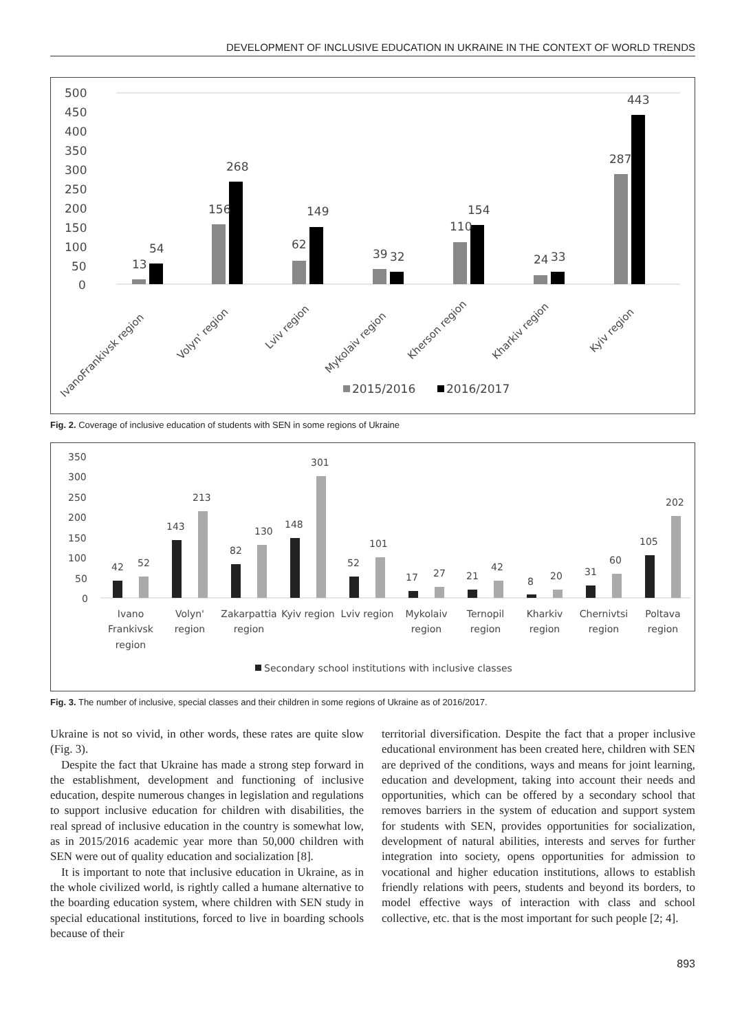DEVELOPMENT OF INCLUSIVE EDUCATION IN UKRAINE IN THE CONTEXT OF WORLD TRENDS
500
450
400
350
300
250
200
150
100
50
0
13
54
156
268
62
149
39
32
110
154
24
33
287
443
IvanoFrankivsk region
Volyn' region
Lviv region
Mykolaiv region
Kherson region
Kharkiv region
Kyiv region
2015/2016
2016/2017
Fig. 2. Coverage of inclusive education of students with SEN in some regions of Ukraine
350
300
250
200
150
100
50
0
42
52
143
213
82
130
148
301
52
101
17
27
21
42
8
20
31
60
105
202
Ivano
Frankivsk
region
Volyn'
region
Zakarpattia
region
Kyiv region
Lviv region
Mykolaiv
region
Ternopil
region
Kharkiv
region
Chernivtsi
region
Poltava
region
Secondary school institutions with inclusive classes
Fig. 3. The number of inclusive, special classes and their children in some regions of Ukraine as of 2016/2017.
Ukraine is not so vivid, in other words, these rates are quite slow (Fig. 3).
Despite the fact that Ukraine has made a strong step forward in the establishment, development and functioning of inclusive education, despite numerous changes in legislation and regulations to support inclusive education for children with disabilities, the real spread of inclusive education in the country is somewhat low, as in 2015/2016 academic year more than 50,000 children with SEN were out of quality education and socialization [8].
It is important to note that inclusive education in Ukraine, as in the whole civilized world, is rightly called a humane alternative to the boarding education system, where children with SEN study in special educational institutions, forced to live in boarding schools because of their
territorial diversification. Despite the fact that a proper inclusive educational environment has been created here, children with SEN are deprived of the conditions, ways and means for joint learning, education and development, taking into account their needs and opportunities, which can be offered by a secondary school that removes barriers in the system of education and support system for students with SEN, provides opportunities for socialization, development of natural abilities, interests and serves for further integration into society, opens opportunities for admission to vocational and higher education institutions, allows to establish friendly relations with peers, students and beyond its borders, to model effective ways of interaction with class and school collective, etc. that is the most important for such people [2; 4].
893